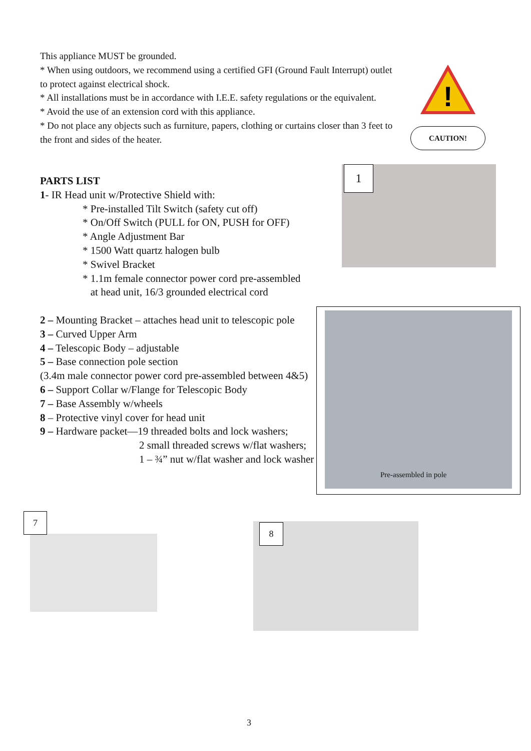This appliance MUST be grounded.
* When using outdoors, we recommend using a certified GFI (Ground Fault Interrupt) outlet to protect against electrical shock.
* All installations must be in accordance with I.E.E. safety regulations or the equivalent.
* Avoid the use of an extension cord with this appliance.
* Do not place any objects such as furniture, papers, clothing or curtains closer than 3 feet to the front and sides of the heater.
!
CAUTION!
PARTS LIST
1- IR Head unit w/Protective Shield with:
* Pre-installed Tilt Switch (safety cut off)
* On/Off Switch (PULL for ON, PUSH for OFF)
* Angle Adjustment Bar
* 1500 Watt quartz halogen bulb
* Swivel Bracket
* 1.1m female connector power cord pre-assembled
at head unit, 16/3 grounded electrical cord
2 – Mounting Bracket – attaches head unit to telescopic pole
3 – Curved Upper Arm
4 – Telescopic Body – adjustable
5 – Base connection pole section
(3.4m male connector power cord pre-assembled between 4&5)
6 – Support Collar w/Flange for Telescopic Body
7 – Base Assembly w/wheels
8 – Protective vinyl cover for head unit
9 – Hardware packet—19 threaded bolts and lock washers;
2 small threaded screws w/flat washers;
1 – ¾” nut w/flat washer and lock washer .
1
Pre-assembled in pole
7
8
3